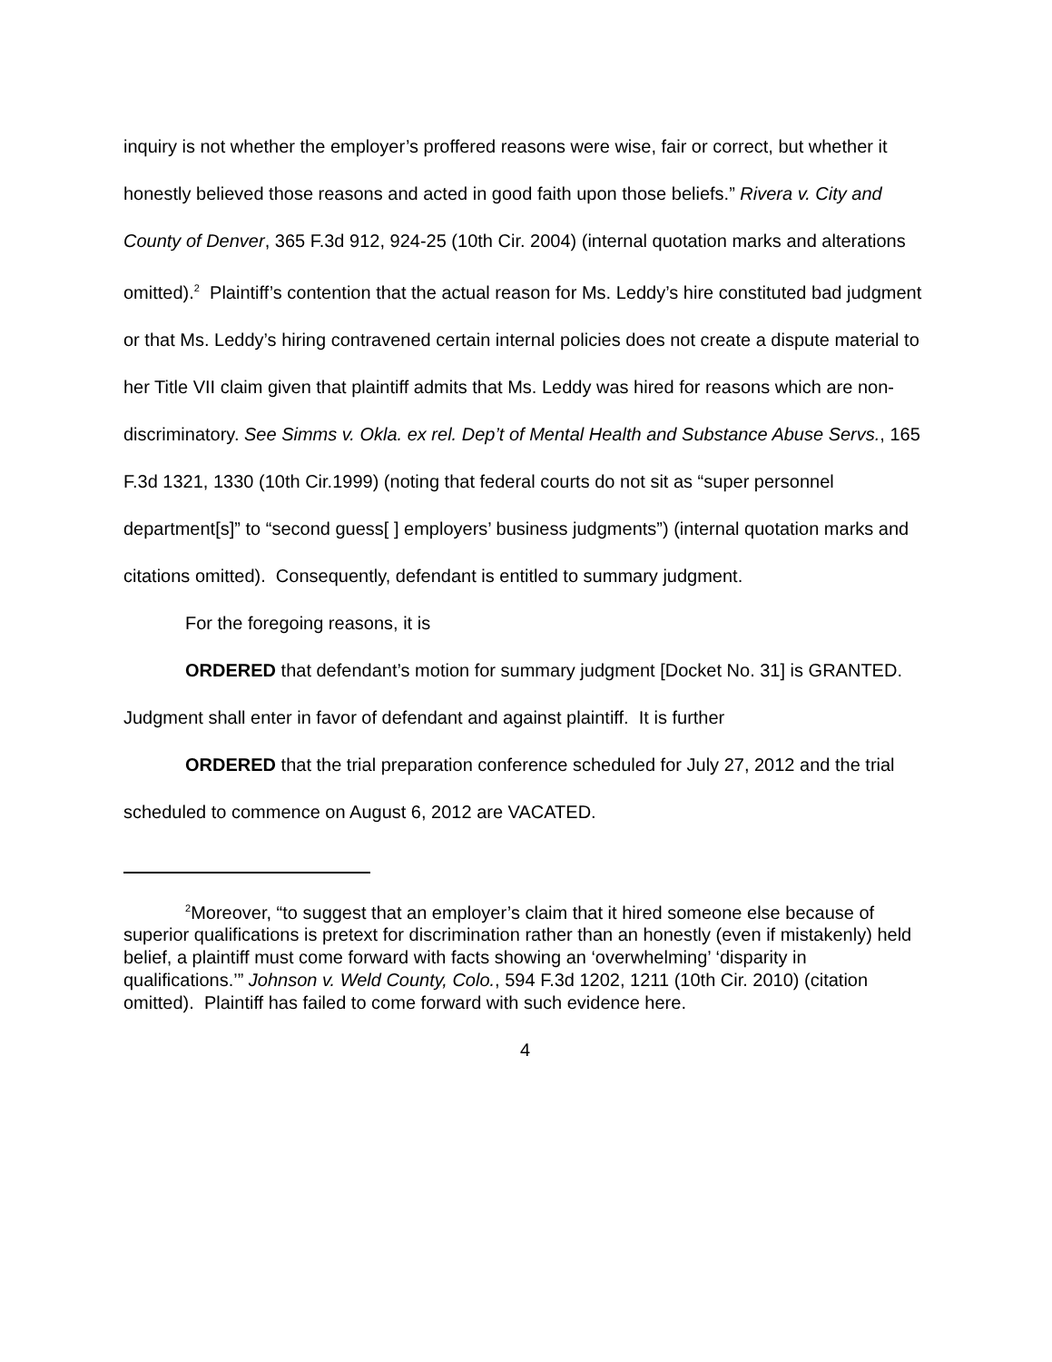inquiry is not whether the employer’s proffered reasons were wise, fair or correct, but whether it honestly believed those reasons and acted in good faith upon those beliefs.” Rivera v. City and County of Denver, 365 F.3d 912, 924-25 (10th Cir. 2004) (internal quotation marks and alterations omitted).<sup>2</sup> Plaintiff’s contention that the actual reason for Ms. Leddy’s hire constituted bad judgment or that Ms. Leddy’s hiring contravened certain internal policies does not create a dispute material to her Title VII claim given that plaintiff admits that Ms. Leddy was hired for reasons which are non-discriminatory. See Simms v. Okla. ex rel. Dep’t of Mental Health and Substance Abuse Servs., 165 F.3d 1321, 1330 (10th Cir.1999) (noting that federal courts do not sit as “super personnel department[s]” to “second guess[ ] employers’ business judgments”) (internal quotation marks and citations omitted). Consequently, defendant is entitled to summary judgment.
For the foregoing reasons, it is
ORDERED that defendant’s motion for summary judgment [Docket No. 31] is GRANTED. Judgment shall enter in favor of defendant and against plaintiff. It is further
ORDERED that the trial preparation conference scheduled for July 27, 2012 and the trial scheduled to commence on August 6, 2012 are VACATED.
<sup>2</sup> Moreover, “to suggest that an employer’s claim that it hired someone else because of superior qualifications is pretext for discrimination rather than an honestly (even if mistakenly) held belief, a plaintiff must come forward with facts showing an ‘overwhelming’ ‘disparity in qualifications.’” Johnson v. Weld County, Colo., 594 F.3d 1202, 1211 (10th Cir. 2010) (citation omitted). Plaintiff has failed to come forward with such evidence here.
4